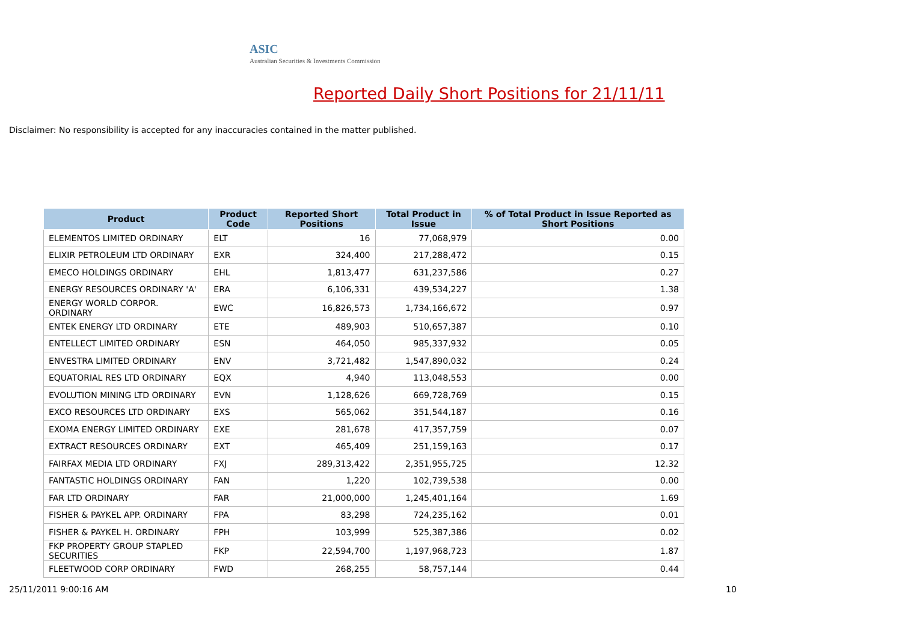ASIC
Australian Securities & Investments Commission
Reported Daily Short Positions for 21/11/11
Disclaimer: No responsibility is accepted for any inaccuracies contained in the matter published.
| Product | Product Code | Reported Short Positions | Total Product in Issue | % of Total Product in Issue Reported as Short Positions |
| --- | --- | --- | --- | --- |
| ELEMENTOS LIMITED ORDINARY | ELT | 16 | 77,068,979 | 0.00 |
| ELIXIR PETROLEUM LTD ORDINARY | EXR | 324,400 | 217,288,472 | 0.15 |
| EMECO HOLDINGS ORDINARY | EHL | 1,813,477 | 631,237,586 | 0.27 |
| ENERGY RESOURCES ORDINARY 'A' | ERA | 6,106,331 | 439,534,227 | 1.38 |
| ENERGY WORLD CORPOR. ORDINARY | EWC | 16,826,573 | 1,734,166,672 | 0.97 |
| ENTEK ENERGY LTD ORDINARY | ETE | 489,903 | 510,657,387 | 0.10 |
| ENTELLECT LIMITED ORDINARY | ESN | 464,050 | 985,337,932 | 0.05 |
| ENVESTRA LIMITED ORDINARY | ENV | 3,721,482 | 1,547,890,032 | 0.24 |
| EQUATORIAL RES LTD ORDINARY | EQX | 4,940 | 113,048,553 | 0.00 |
| EVOLUTION MINING LTD ORDINARY | EVN | 1,128,626 | 669,728,769 | 0.15 |
| EXCO RESOURCES LTD ORDINARY | EXS | 565,062 | 351,544,187 | 0.16 |
| EXOMA ENERGY LIMITED ORDINARY | EXE | 281,678 | 417,357,759 | 0.07 |
| EXTRACT RESOURCES ORDINARY | EXT | 465,409 | 251,159,163 | 0.17 |
| FAIRFAX MEDIA LTD ORDINARY | FXJ | 289,313,422 | 2,351,955,725 | 12.32 |
| FANTASTIC HOLDINGS ORDINARY | FAN | 1,220 | 102,739,538 | 0.00 |
| FAR LTD ORDINARY | FAR | 21,000,000 | 1,245,401,164 | 1.69 |
| FISHER & PAYKEL APP. ORDINARY | FPA | 83,298 | 724,235,162 | 0.01 |
| FISHER & PAYKEL H. ORDINARY | FPH | 103,999 | 525,387,386 | 0.02 |
| FKP PROPERTY GROUP STAPLED SECURITIES | FKP | 22,594,700 | 1,197,968,723 | 1.87 |
| FLEETWOOD CORP ORDINARY | FWD | 268,255 | 58,757,144 | 0.44 |
25/11/2011 9:00:16 AM 10